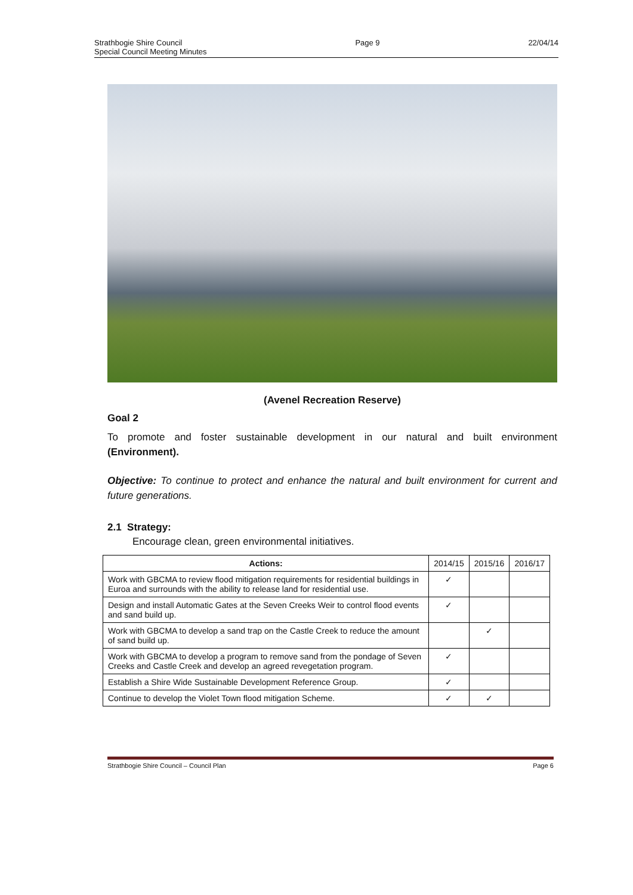Strathbogie Shire Council
Special Council Meeting Minutes
Page 9 22/04/14
(Avenel Recreation Reserve)
Goal 2
To promote and foster sustainable development in our natural and built environment (Environment).
Objective: To continue to protect and enhance the natural and built environment for current and future generations.
2.1 Strategy:
Encourage clean, green environmental initiatives.
| Actions: | 2014/15 | 2015/16 | 2016/17 |
| Work with GBCMA to review flood mitigation requirements for residential buildings in Euroa and surrounds with the ability to release land for residential use. | ✓ | | |
| Design and install Automatic Gates at the Seven Creeks Weir to control flood events and sand build up. | ✓ | | |
| Work with GBCMA to develop a sand trap on the Castle Creek to reduce the amount of sand build up. | | ✓ | |
| Work with GBCMA to develop a program to remove sand from the pondage of Seven Creeks and Castle Creek and develop an agreed revegetation program. | ✓ | | |
| Establish a Shire Wide Sustainable Development Reference Group. | ✓ | | |
| Continue to develop the Violet Town flood mitigation Scheme. | ✓ | ✓ | |
Strathbogie Shire Council – Council Plan
Page 6